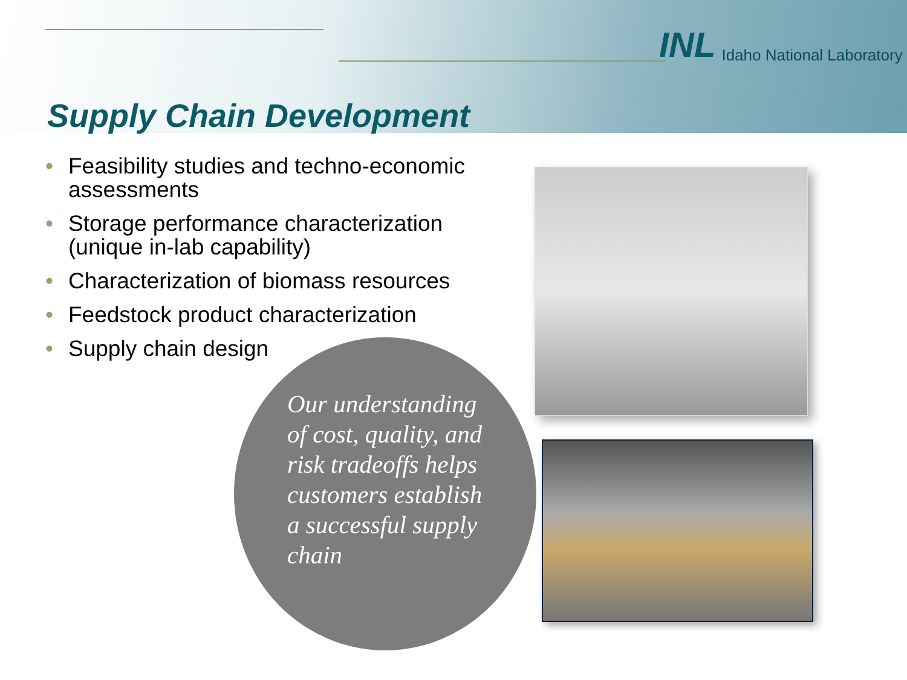INL Idaho National Laboratory
Supply Chain Development
• Feasibility studies and techno-economic assessments
• Storage performance characterization (unique in-lab capability)
• Characterization of biomass resources
• Feedstock product characterization
• Supply chain design
Our understanding of cost, quality, and risk tradeoffs helps customers establish a successful supply chain